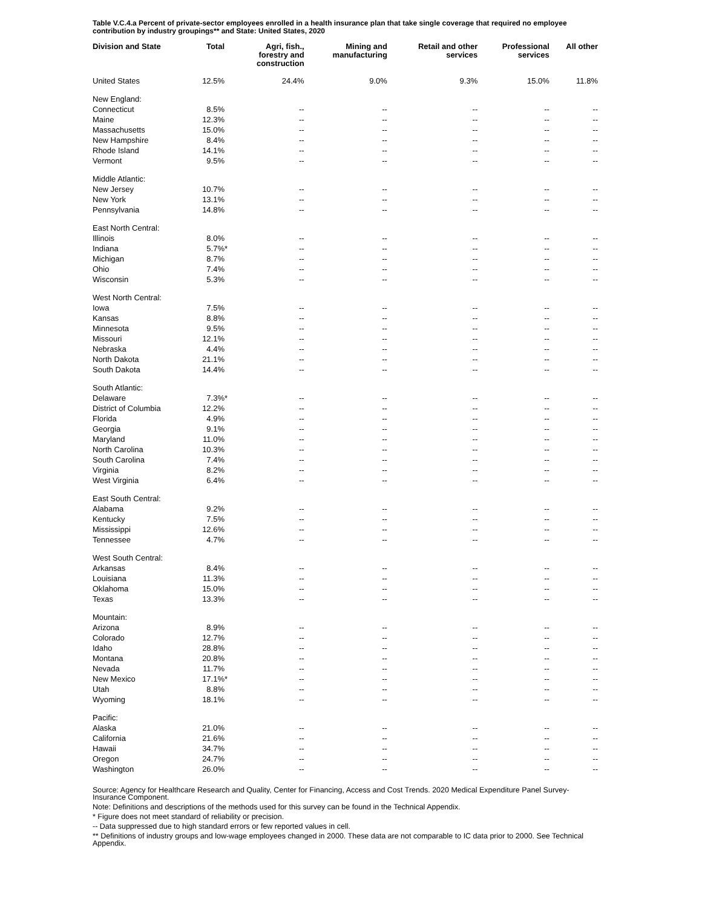Table V.C.4.a Percent of private-sector employees enrolled in a health insurance plan that take single coverage that required no employee contribution by industry groupings** and State: United States, 2020
| Division and State | Total | Agri, fish., forestry and construction | Mining and manufacturing | Retail and other services | Professional services | All other |
| --- | --- | --- | --- | --- | --- | --- |
| United States | 12.5% | 24.4% | 9.0% | 9.3% | 15.0% | 11.8% |
| New England: | | | | | | |
| Connecticut | 8.5% | -- | -- | -- | -- | -- |
| Maine | 12.3% | -- | -- | -- | -- | -- |
| Massachusetts | 15.0% | -- | -- | -- | -- | -- |
| New Hampshire | 8.4% | -- | -- | -- | -- | -- |
| Rhode Island | 14.1% | -- | -- | -- | -- | -- |
| Vermont | 9.5% | -- | -- | -- | -- | -- |
| Middle Atlantic: | | | | | | |
| New Jersey | 10.7% | -- | -- | -- | -- | -- |
| New York | 13.1% | -- | -- | -- | -- | -- |
| Pennsylvania | 14.8% | -- | -- | -- | -- | -- |
| East North Central: | | | | | | |
| Illinois | 8.0% | -- | -- | -- | -- | -- |
| Indiana | 5.7% * | -- | -- | -- | -- | -- |
| Michigan | 8.7% | -- | -- | -- | -- | -- |
| Ohio | 7.4% | -- | -- | -- | -- | -- |
| Wisconsin | 5.3% | -- | -- | -- | -- | -- |
| West North Central: | | | | | | |
| Iowa | 7.5% | -- | -- | -- | -- | -- |
| Kansas | 8.8% | -- | -- | -- | -- | -- |
| Minnesota | 9.5% | -- | -- | -- | -- | -- |
| Missouri | 12.1% | -- | -- | -- | -- | -- |
| Nebraska | 4.4% | -- | -- | -- | -- | -- |
| North Dakota | 21.1% | -- | -- | -- | -- | -- |
| South Dakota | 14.4% | -- | -- | -- | -- | -- |
| South Atlantic: | | | | | | |
| Delaware | 7.3% * | -- | -- | -- | -- | -- |
| District of Columbia | 12.2% | -- | -- | -- | -- | -- |
| Florida | 4.9% | -- | -- | -- | -- | -- |
| Georgia | 9.1% | -- | -- | -- | -- | -- |
| Maryland | 11.0% | -- | -- | -- | -- | -- |
| North Carolina | 10.3% | -- | -- | -- | -- | -- |
| South Carolina | 7.4% | -- | -- | -- | -- | -- |
| Virginia | 8.2% | -- | -- | -- | -- | -- |
| West Virginia | 6.4% | -- | -- | -- | -- | -- |
| East South Central: | | | | | | |
| Alabama | 9.2% | -- | -- | -- | -- | -- |
| Kentucky | 7.5% | -- | -- | -- | -- | -- |
| Mississippi | 12.6% | -- | -- | -- | -- | -- |
| Tennessee | 4.7% | -- | -- | -- | -- | -- |
| West South Central: | | | | | | |
| Arkansas | 8.4% | -- | -- | -- | -- | -- |
| Louisiana | 11.3% | -- | -- | -- | -- | -- |
| Oklahoma | 15.0% | -- | -- | -- | -- | -- |
| Texas | 13.3% | -- | -- | -- | -- | -- |
| Mountain: | | | | | | |
| Arizona | 8.9% | -- | -- | -- | -- | -- |
| Colorado | 12.7% | -- | -- | -- | -- | -- |
| Idaho | 28.8% | -- | -- | -- | -- | -- |
| Montana | 20.8% | -- | -- | -- | -- | -- |
| Nevada | 11.7% | -- | -- | -- | -- | -- |
| New Mexico | 17.1% * | -- | -- | -- | -- | -- |
| Utah | 8.8% | -- | -- | -- | -- | -- |
| Wyoming | 18.1% | -- | -- | -- | -- | -- |
| Pacific: | | | | | | |
| Alaska | 21.0% | -- | -- | -- | -- | -- |
| California | 21.6% | -- | -- | -- | -- | -- |
| Hawaii | 34.7% | -- | -- | -- | -- | -- |
| Oregon | 24.7% | -- | -- | -- | -- | -- |
| Washington | 26.0% | -- | -- | -- | -- | -- |
Source: Agency for Healthcare Research and Quality, Center for Financing, Access and Cost Trends. 2020 Medical Expenditure Panel Survey-Insurance Component.
Note: Definitions and descriptions of the methods used for this survey can be found in the Technical Appendix.
* Figure does not meet standard of reliability or precision.
-- Data suppressed due to high standard errors or few reported values in cell.
** Definitions of industry groups and low-wage employees changed in 2000. These data are not comparable to IC data prior to 2000. See Technical Appendix.